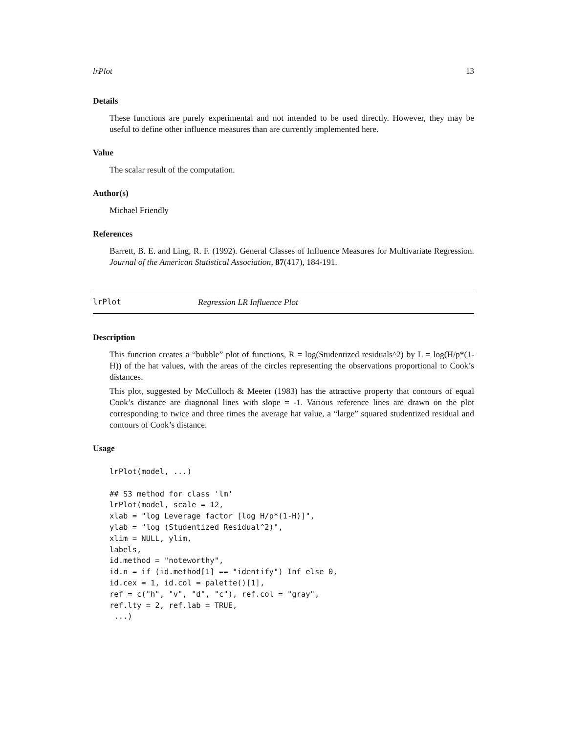lrPlot 13
Details
These functions are purely experimental and not intended to be used directly. However, they may be useful to define other influence measures than are currently implemented here.
Value
The scalar result of the computation.
Author(s)
Michael Friendly
References
Barrett, B. E. and Ling, R. F. (1992). General Classes of Influence Measures for Multivariate Regression. Journal of the American Statistical Association, 87(417), 184-191.
lrPlot Regression LR Influence Plot
Description
This function creates a “bubble” plot of functions, R = log(Studentized residuals^2) by L = log(H/p*(1-H)) of the hat values, with the areas of the circles representing the observations proportional to Cook’s distances.
This plot, suggested by McCulloch & Meeter (1983) has the attractive property that contours of equal Cook’s distance are diagnonal lines with slope = -1. Various reference lines are drawn on the plot corresponding to twice and three times the average hat value, a “large” squared studentized residual and contours of Cook’s distance.
Usage
lrPlot(model, ...)

## S3 method for class 'lm'
lrPlot(model, scale = 12,
xlab = "log Leverage factor [log H/p*(1-H)]",
ylab = "log (Studentized Residual^2)",
xlim = NULL, ylim,
labels,
id.method = "noteworthy",
id.n = if (id.method[1] == "identify") Inf else 0,
id.cex = 1, id.col = palette()[1],
ref = c("h", "v", "d", "c"), ref.col = "gray",
ref.lty = 2, ref.lab = TRUE,
 ...)